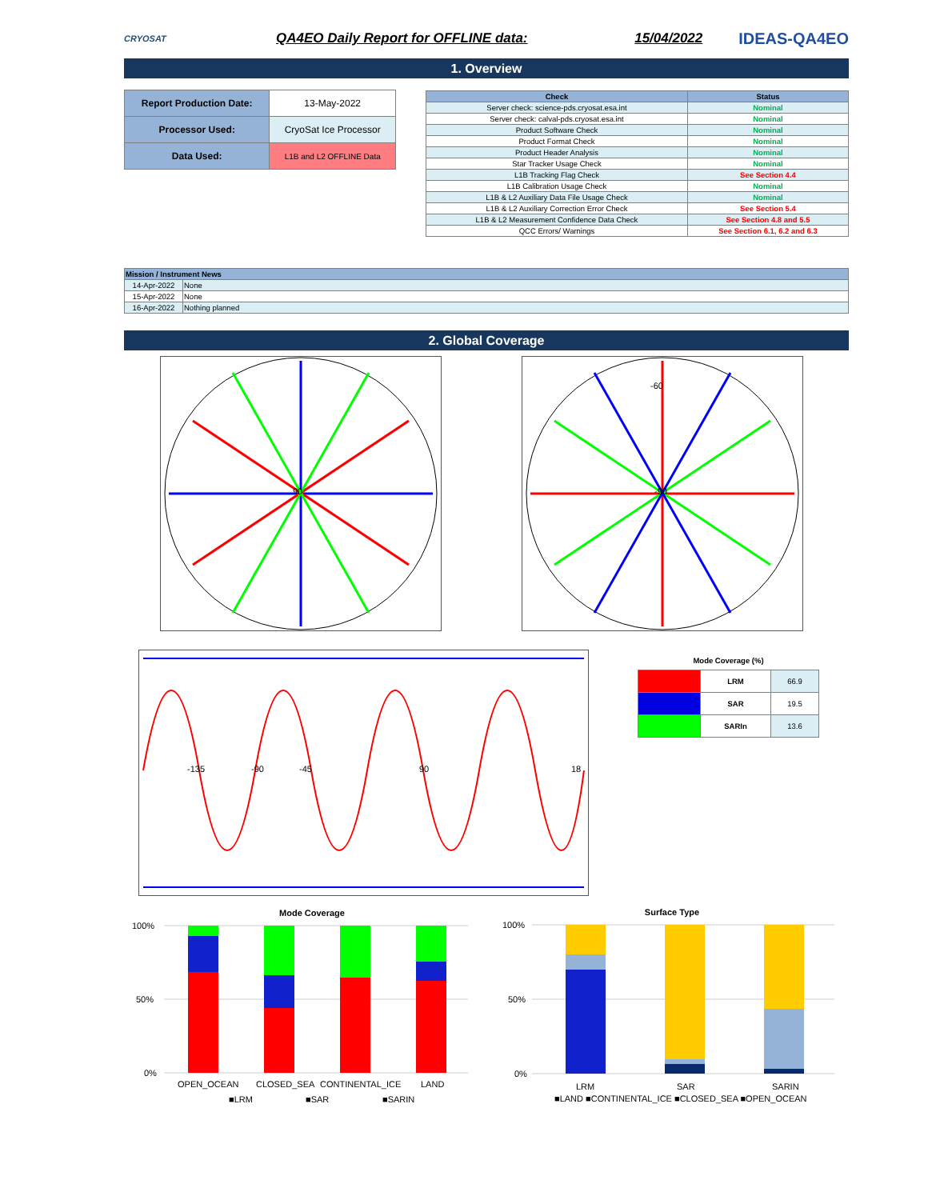CRYOSAT
QA4EO Daily Report for OFFLINE data:
15/04/2022
IDEAS-QA4EO
1. Overview
| Report Production Date: | 13-May-2022 |
| Processor Used: | CryoSat Ice Processor |
| Data Used: | L1B and L2 OFFLINE Data |
| Check | Status |
| --- | --- |
| Server check: science-pds.cryosat.esa.int | Nominal |
| Server check: calval-pds.cryosat.esa.int | Nominal |
| Product Software Check | Nominal |
| Product Format Check | Nominal |
| Product Header Analysis | Nominal |
| Star Tracker Usage Check | Nominal |
| L1B Tracking Flag Check | See Section 4.4 |
| L1B Calibration Usage Check | Nominal |
| L1B & L2 Auxiliary Data File Usage Check | Nominal |
| L1B & L2 Auxiliary Correction Error Check | See Section 5.4 |
| L1B & L2 Measurement Confidence Data Check | See Section 4.8 and 5.5 |
| QCC Errors/ Warnings | See Section 6.1, 6.2 and 6.3 |
| Mission / Instrument News | |
| --- | --- |
| 14-Apr-2022 | None |
| 15-Apr-2022 | None |
| 16-Apr-2022 | Nothing planned |
2. Global Coverage
90
-90
-60
-135
-90
-45
90
18
Mode Coverage (%)
| | LRM | 66.9 |
| | SAR | 19.5 |
| | SARIn | 13.6 |
Mode Coverage
100%
50%
0%
OPEN_OCEAN
CLOSED_SEA
CONTINENTAL_ICE
LAND
■LRM
■SAR
■SARIN
Surface Type
100%
50%
0%
LRM
SAR
SARIN
■LAND ■CONTINENTAL_ICE ■CLOSED_SEA ■OPEN_OCEAN